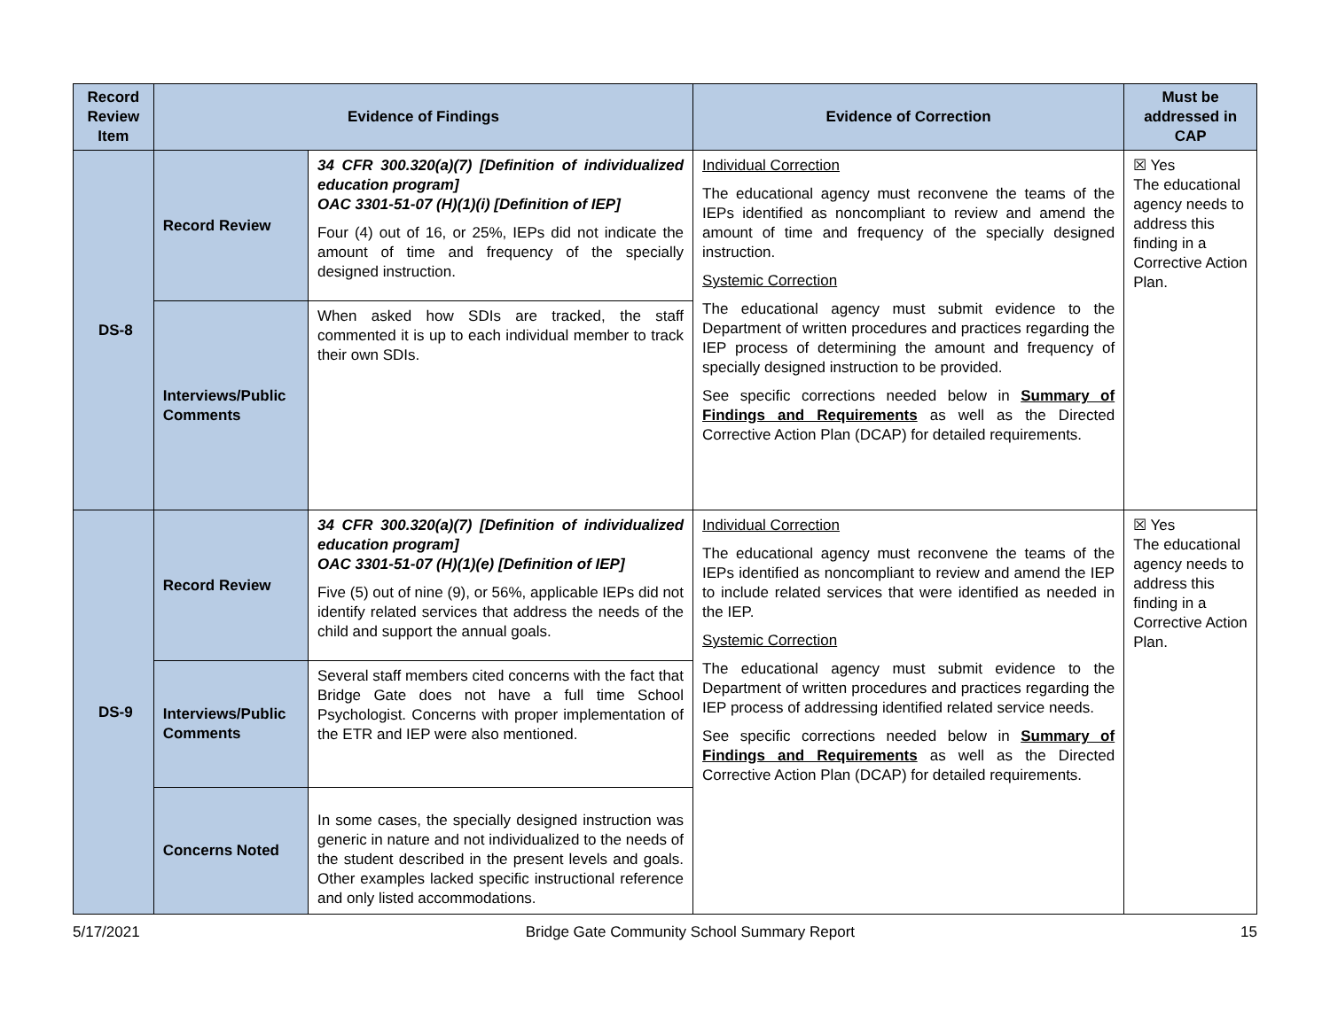| Record Review Item | Evidence of Findings | | Evidence of Correction | Must be addressed in CAP |
| --- | --- | --- | --- | --- |
| DS-8 | Record Review | 34 CFR 300.320(a)(7) [Definition of individualized education program] OAC 3301-51-07 (H)(1)(i) [Definition of IEP] Four (4) out of 16, or 25%, IEPs did not indicate the amount of time and frequency of the specially designed instruction. | Individual Correction The educational agency must reconvene the teams of the IEPs identified as noncompliant to review and amend the amount of time and frequency of the specially designed instruction. Systemic Correction The educational agency must submit evidence to the Department of written procedures and practices regarding the IEP process of determining the amount and frequency of specially designed instruction to be provided. See specific corrections needed below in Summary of Findings and Requirements as well as the Directed Corrective Action Plan (DCAP) for detailed requirements. | ☒ Yes The educational agency needs to address this finding in a Corrective Action Plan. |
| | Interviews/Public Comments | When asked how SDIs are tracked, the staff commented it is up to each individual member to track their own SDIs. | | |
| DS-9 | Record Review | 34 CFR 300.320(a)(7) [Definition of individualized education program] OAC 3301-51-07 (H)(1)(e) [Definition of IEP] Five (5) out of nine (9), or 56%, applicable IEPs did not identify related services that address the needs of the child and support the annual goals. | Individual Correction The educational agency must reconvene the teams of the IEPs identified as noncompliant to review and amend the IEP to include related services that were identified as needed in the IEP. Systemic Correction The educational agency must submit evidence to the Department of written procedures and practices regarding the IEP process of addressing identified related service needs. See specific corrections needed below in Summary of Findings and Requirements as well as the Directed Corrective Action Plan (DCAP) for detailed requirements. | ☒ Yes The educational agency needs to address this finding in a Corrective Action Plan. |
| | Interviews/Public Comments | Several staff members cited concerns with the fact that Bridge Gate does not have a full time School Psychologist. Concerns with proper implementation of the ETR and IEP were also mentioned. | | |
| | Concerns Noted | In some cases, the specially designed instruction was generic in nature and not individualized to the needs of the student described in the present levels and goals. Other examples lacked specific instructional reference and only listed accommodations. | | |
5/17/2021 Bridge Gate Community School Summary Report 15